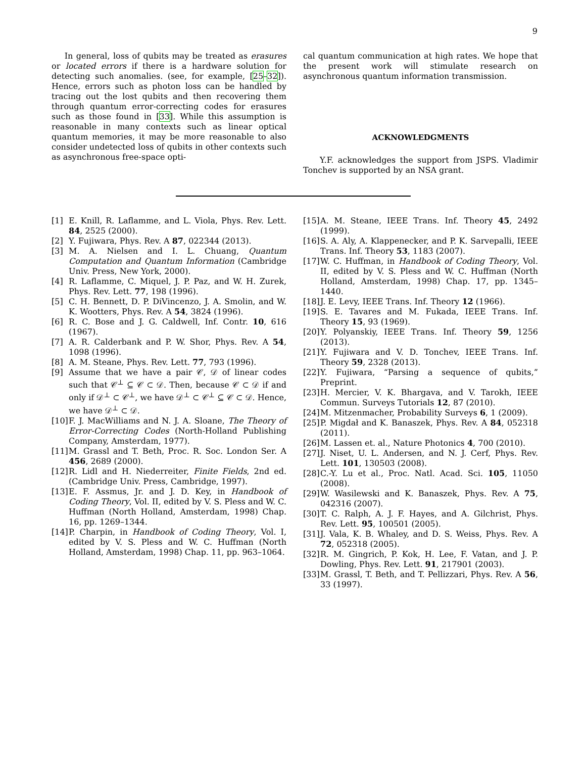9
In general, loss of qubits may be treated as erasures or located errors if there is a hardware solution for detecting such anomalies. (see, for example, [25–32]). Hence, errors such as photon loss can be handled by tracing out the lost qubits and then recovering them through quantum error-correcting codes for erasures such as those found in [33]. While this assumption is reasonable in many contexts such as linear optical quantum memories, it may be more reasonable to also consider undetected loss of qubits in other contexts such as asynchronous free-space opti-
cal quantum communication at high rates. We hope that the present work will stimulate research on asynchronous quantum information transmission.
ACKNOWLEDGMENTS
Y.F. acknowledges the support from JSPS. Vladimir Tonchev is supported by an NSA grant.
[1] E. Knill, R. Laflamme, and L. Viola, Phys. Rev. Lett. 84, 2525 (2000).
[2] Y. Fujiwara, Phys. Rev. A 87, 022344 (2013).
[3] M. A. Nielsen and I. L. Chuang, Quantum Computation and Quantum Information (Cambridge Univ. Press, New York, 2000).
[4] R. Laflamme, C. Miquel, J. P. Paz, and W. H. Zurek, Phys. Rev. Lett. 77, 198 (1996).
[5] C. H. Bennett, D. P. DiVincenzo, J. A. Smolin, and W. K. Wootters, Phys. Rev. A 54, 3824 (1996).
[6] R. C. Bose and J. G. Caldwell, Inf. Contr. 10, 616 (1967).
[7] A. R. Calderbank and P. W. Shor, Phys. Rev. A 54, 1098 (1996).
[8] A. M. Steane, Phys. Rev. Lett. 77, 793 (1996).
[9] Assume that we have a pair 𝒞, 𝒟 of linear codes such that 𝒞<sup>⊥</sup> ⊆ 𝒞 ⊂ 𝒟. Then, because 𝒞 ⊂ 𝒟 if and only if 𝒟<sup>⊥</sup> ⊂ 𝒞<sup>⊥</sup>, we have 𝒟<sup>⊥</sup> ⊂ 𝒞<sup>⊥</sup> ⊆ 𝒞 ⊂ 𝒟. Hence, we have 𝒟<sup>⊥</sup> ⊂ 𝒟.
[10] F. J. MacWilliams and N. J. A. Sloane, The Theory of Error-Correcting Codes (North-Holland Publishing Company, Amsterdam, 1977).
[11] M. Grassl and T. Beth, Proc. R. Soc. London Ser. A 456, 2689 (2000).
[12] R. Lidl and H. Niederreiter, Finite Fields, 2nd ed. (Cambridge Univ. Press, Cambridge, 1997).
[13] E. F. Assmus, Jr. and J. D. Key, in Handbook of Coding Theory, Vol. II, edited by V. S. Pless and W. C. Huffman (North Holland, Amsterdam, 1998) Chap. 16, pp. 1269–1344.
[14] P. Charpin, in Handbook of Coding Theory, Vol. I, edited by V. S. Pless and W. C. Huffman (North Holland, Amsterdam, 1998) Chap. 11, pp. 963–1064.
[15] A. M. Steane, IEEE Trans. Inf. Theory 45, 2492 (1999).
[16] S. A. Aly, A. Klappenecker, and P. K. Sarvepalli, IEEE Trans. Inf. Theory 53, 1183 (2007).
[17] W. C. Huffman, in Handbook of Coding Theory, Vol. II, edited by V. S. Pless and W. C. Huffman (North Holland, Amsterdam, 1998) Chap. 17, pp. 1345–1440.
[18] J. E. Levy, IEEE Trans. Inf. Theory 12 (1966).
[19] S. E. Tavares and M. Fukada, IEEE Trans. Inf. Theory 15, 93 (1969).
[20] Y. Polyanskiy, IEEE Trans. Inf. Theory 59, 1256 (2013).
[21] Y. Fujiwara and V. D. Tonchev, IEEE Trans. Inf. Theory 59, 2328 (2013).
[22] Y. Fujiwara, “Parsing a sequence of qubits,” Preprint.
[23] H. Mercier, V. K. Bhargava, and V. Tarokh, IEEE Commun. Surveys Tutorials 12, 87 (2010).
[24] M. Mitzenmacher, Probability Surveys 6, 1 (2009).
[25] P. Migdał and K. Banaszek, Phys. Rev. A 84, 052318 (2011).
[26] M. Lassen et. al., Nature Photonics 4, 700 (2010).
[27] J. Niset, U. L. Andersen, and N. J. Cerf, Phys. Rev. Lett. 101, 130503 (2008).
[28] C.-Y. Lu et al., Proc. Natl. Acad. Sci. 105, 11050 (2008).
[29] W. Wasilewski and K. Banaszek, Phys. Rev. A 75, 042316 (2007).
[30] T. C. Ralph, A. J. F. Hayes, and A. Gilchrist, Phys. Rev. Lett. 95, 100501 (2005).
[31] J. Vala, K. B. Whaley, and D. S. Weiss, Phys. Rev. A 72, 052318 (2005).
[32] R. M. Gingrich, P. Kok, H. Lee, F. Vatan, and J. P. Dowling, Phys. Rev. Lett. 91, 217901 (2003).
[33] M. Grassl, T. Beth, and T. Pellizzari, Phys. Rev. A 56, 33 (1997).